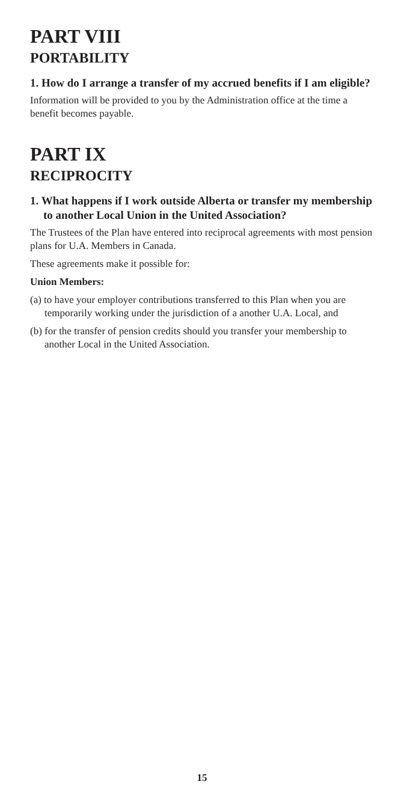PART VIII
PORTABILITY
1. How do I arrange a transfer of my accrued benefits if I am eligible?
Information will be provided to you by the Administration office at the time a benefit becomes payable.
PART IX
RECIPROCITY
1. What happens if I work outside Alberta or transfer my membership to another Local Union in the United Association?
The Trustees of the Plan have entered into reciprocal agreements with most pension plans for U.A. Members in Canada.
These agreements make it possible for:
Union Members:
(a) to have your employer contributions transferred to this Plan when you are temporarily working under the jurisdiction of a another U.A. Local, and
(b) for the transfer of pension credits should you transfer your membership to another Local in the United Association.
15